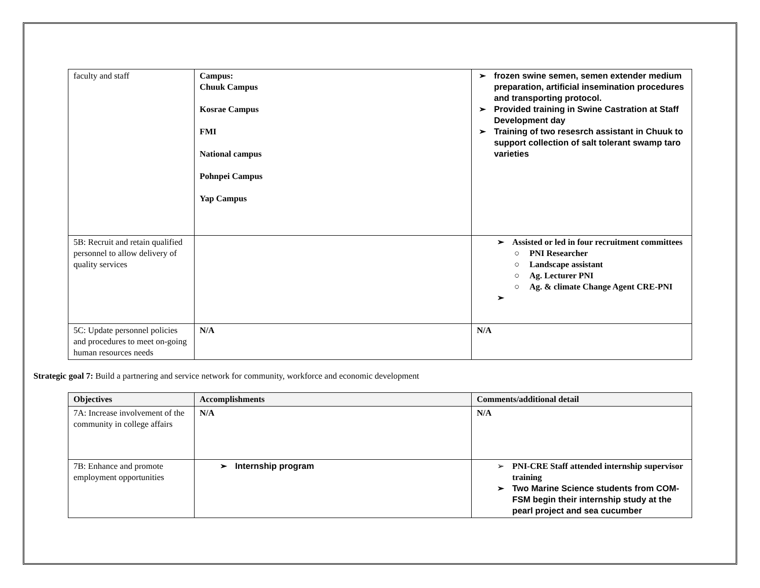| faculty and staff | Campus: Chuuk Campus Kosrae Campus FMI National campus Pohnpei Campus Yap Campus | frozen swine semen, semen extender medium preparation, artificial insemination procedures and transporting protocol. Provided training in Swine Castration at Staff Development day Training of two resesrch assistant in Chuuk to support collection of salt tolerant swamp taro varieties |
| 5B: Recruit and retain qualified personnel to allow delivery of quality services | | Assisted or led in four recruitment committees PNI Researcher Landscape assistant Ag. Lecturer PNI Ag. & climate Change Agent CRE-PNI |
| 5C: Update personnel policies and procedures to meet on-going human resources needs | N/A | N/A |
Strategic goal 7: Build a partnering and service network for community, workforce and economic development
| Objectives | Accomplishments | Comments/additional detail |
| --- | --- | --- |
| 7A: Increase involvement of the community in college affairs | N/A | N/A |
| 7B: Enhance and promote employment opportunities | Internship program | PNI-CRE Staff attended internship supervisor training Two Marine Science students from COM-FSM begin their internship study at the pearl project and sea cucumber |